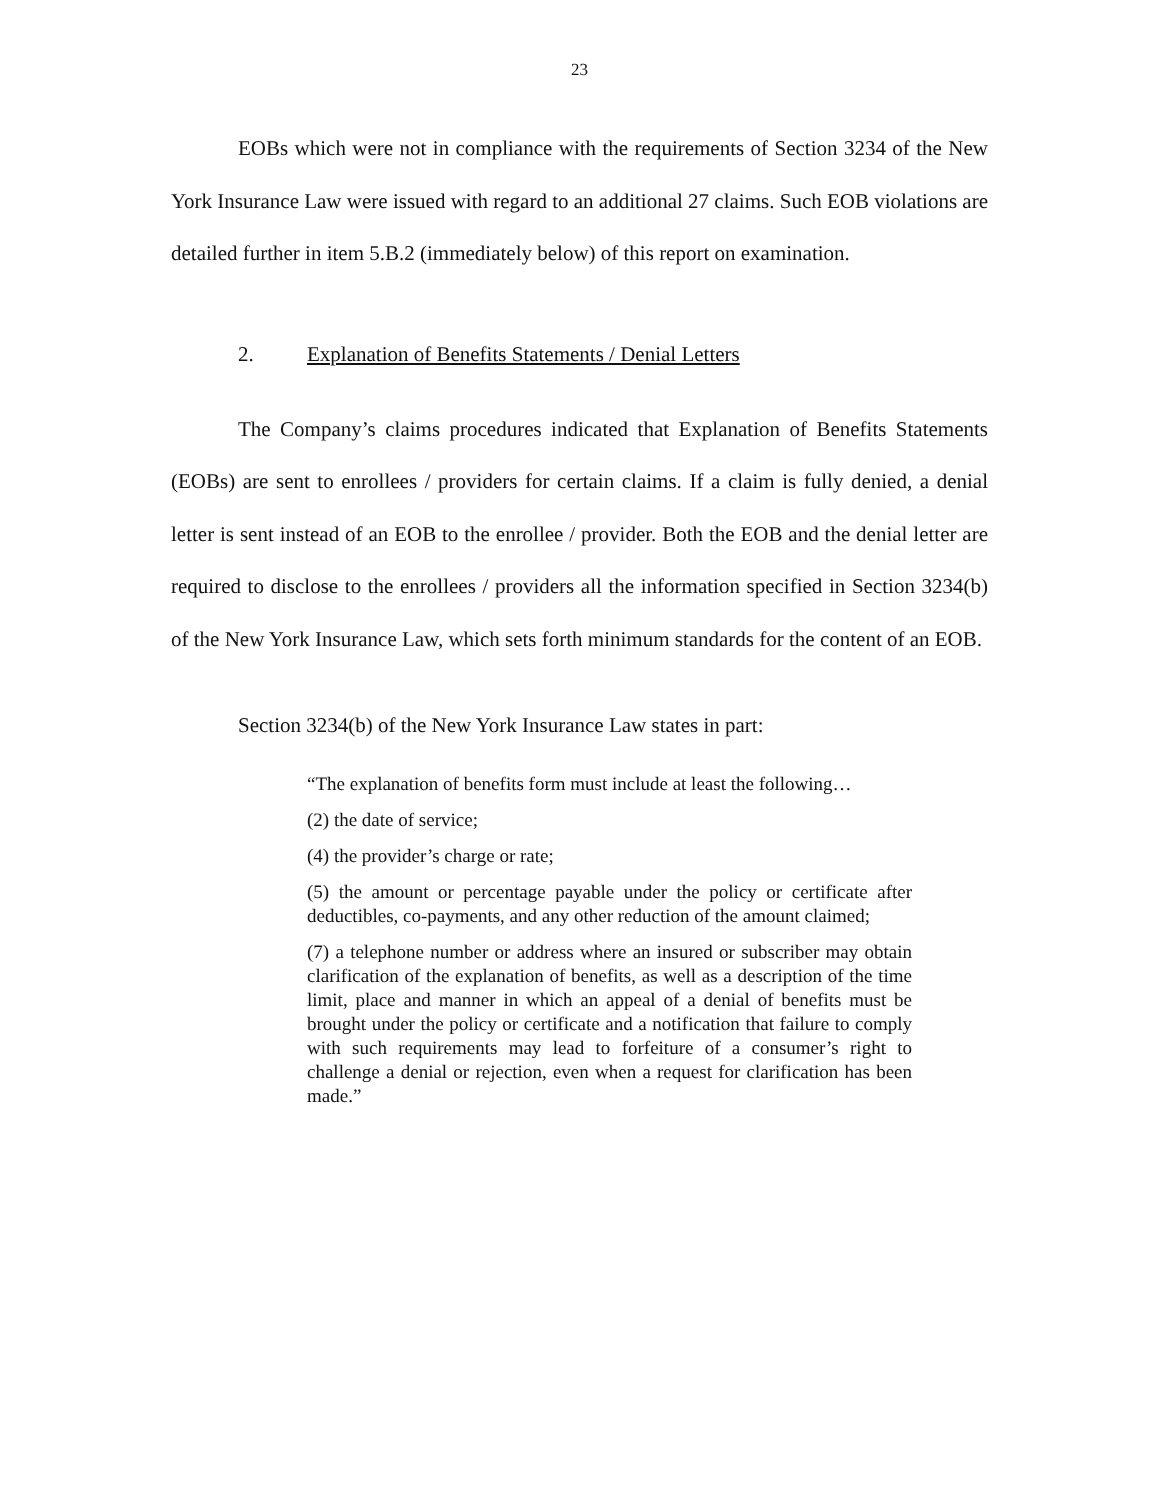23
EOBs which were not in compliance with the requirements of Section 3234 of the New York Insurance Law were issued with regard to an additional 27 claims. Such EOB violations are detailed further in item 5.B.2 (immediately below) of this report on examination.
2. Explanation of Benefits Statements / Denial Letters
The Company’s claims procedures indicated that Explanation of Benefits Statements (EOBs) are sent to enrollees / providers for certain claims. If a claim is fully denied, a denial letter is sent instead of an EOB to the enrollee / provider. Both the EOB and the denial letter are required to disclose to the enrollees / providers all the information specified in Section 3234(b) of the New York Insurance Law, which sets forth minimum standards for the content of an EOB.
Section 3234(b) of the New York Insurance Law states in part:
“The explanation of benefits form must include at least the following…
(2) the date of service;
(4) the provider’s charge or rate;
(5) the amount or percentage payable under the policy or certificate after deductibles, co-payments, and any other reduction of the amount claimed;
(7) a telephone number or address where an insured or subscriber may obtain clarification of the explanation of benefits, as well as a description of the time limit, place and manner in which an appeal of a denial of benefits must be brought under the policy or certificate and a notification that failure to comply with such requirements may lead to forfeiture of a consumer’s right to challenge a denial or rejection, even when a request for clarification has been made.”